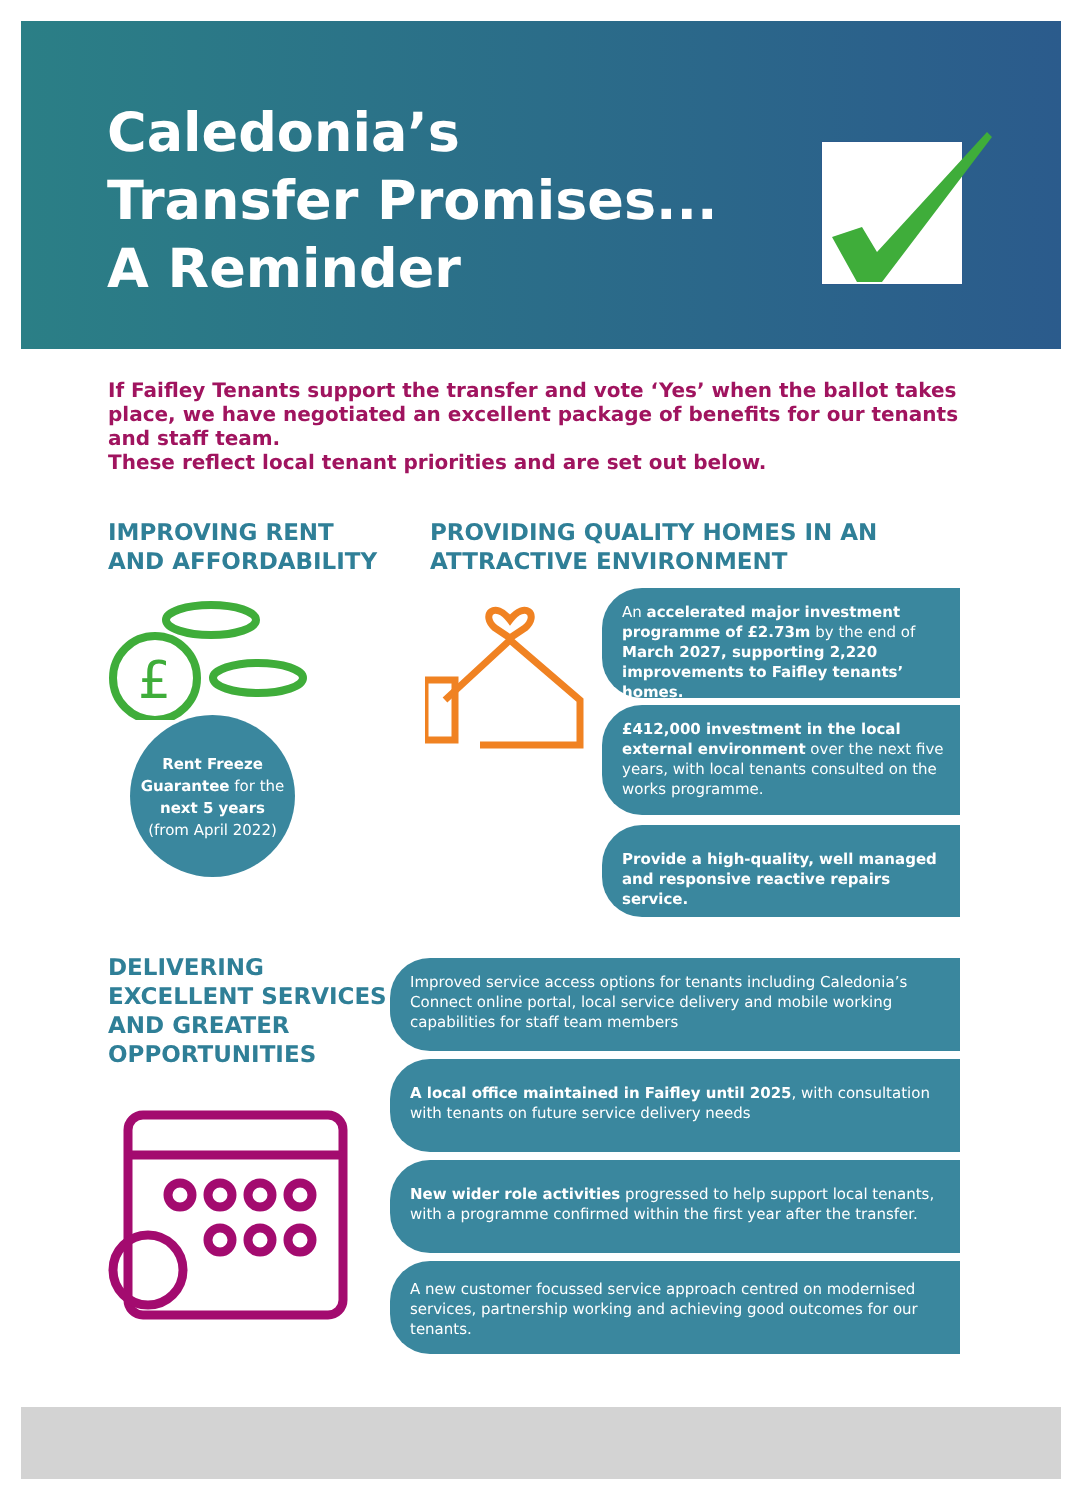Caledonia’s
Transfer Promises...
A Reminder
If Faifley Tenants support the transfer and vote ‘Yes’ when the ballot takes place, we have negotiated an excellent package of benefits for our tenants and staff team.
These reflect local tenant priorities and are set out below.
IMPROVING RENT
AND AFFORDABILITY
£
Rent Freeze Guarantee for the next 5 years
(from April 2022)
PROVIDING QUALITY HOMES IN AN
ATTRACTIVE ENVIRONMENT
An accelerated major investment programme of £2.73m by the end of March 2027, supporting 2,220 improvements to Faifley tenants’ homes.
£412,000 investment in the local external environment over the next five years, with local tenants consulted on the works programme.
Provide a high-quality, well managed and responsive reactive repairs service.
DELIVERING
EXCELLENT SERVICES
AND GREATER
OPPORTUNITIES
Improved service access options for tenants including Caledonia’s Connect online portal, local service delivery and mobile working capabilities for staff team members
A local office maintained in Faifley until 2025, with consultation with tenants on future service delivery needs
New wider role activities progressed to help support local tenants, with a programme confirmed within the first year after the transfer.
A new customer focussed service approach centred on modernised services, partnership working and achieving good outcomes for our tenants.